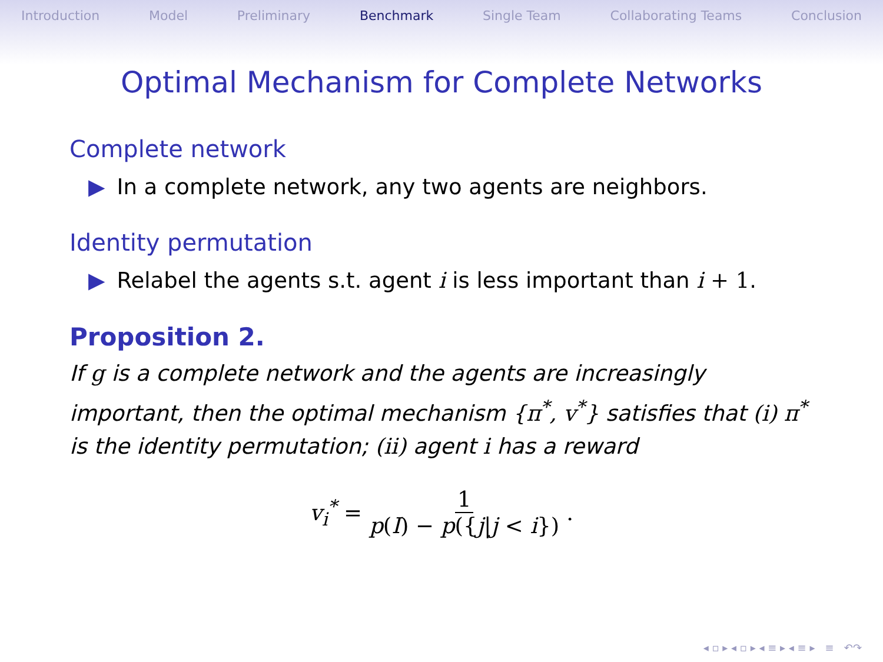Introduction Model Preliminary Benchmark Single Team Collaborating Teams Conclusion
Optimal Mechanism for Complete Networks
Complete network
▶ In a complete network, any two agents are neighbors.
Identity permutation
▶ Relabel the agents s.t. agent i is less important than i + 1.
Proposition 2.
If g is a complete network and the agents are increasingly important, then the optimal mechanism {π<sup>*</sup>, v<sup>*</sup>} satisfies that (i) π<sup>*</sup> is the identity permutation; (ii) agent i has a reward
v<sub>i</sub><sup>*</sup> = 1 p(I) − p({j|j < i}).
◂ ▫ ▸ ◂ ▫ ▸ ◂ ≡ ▸ ◂ ≡ ▸ ≡ ↶↷